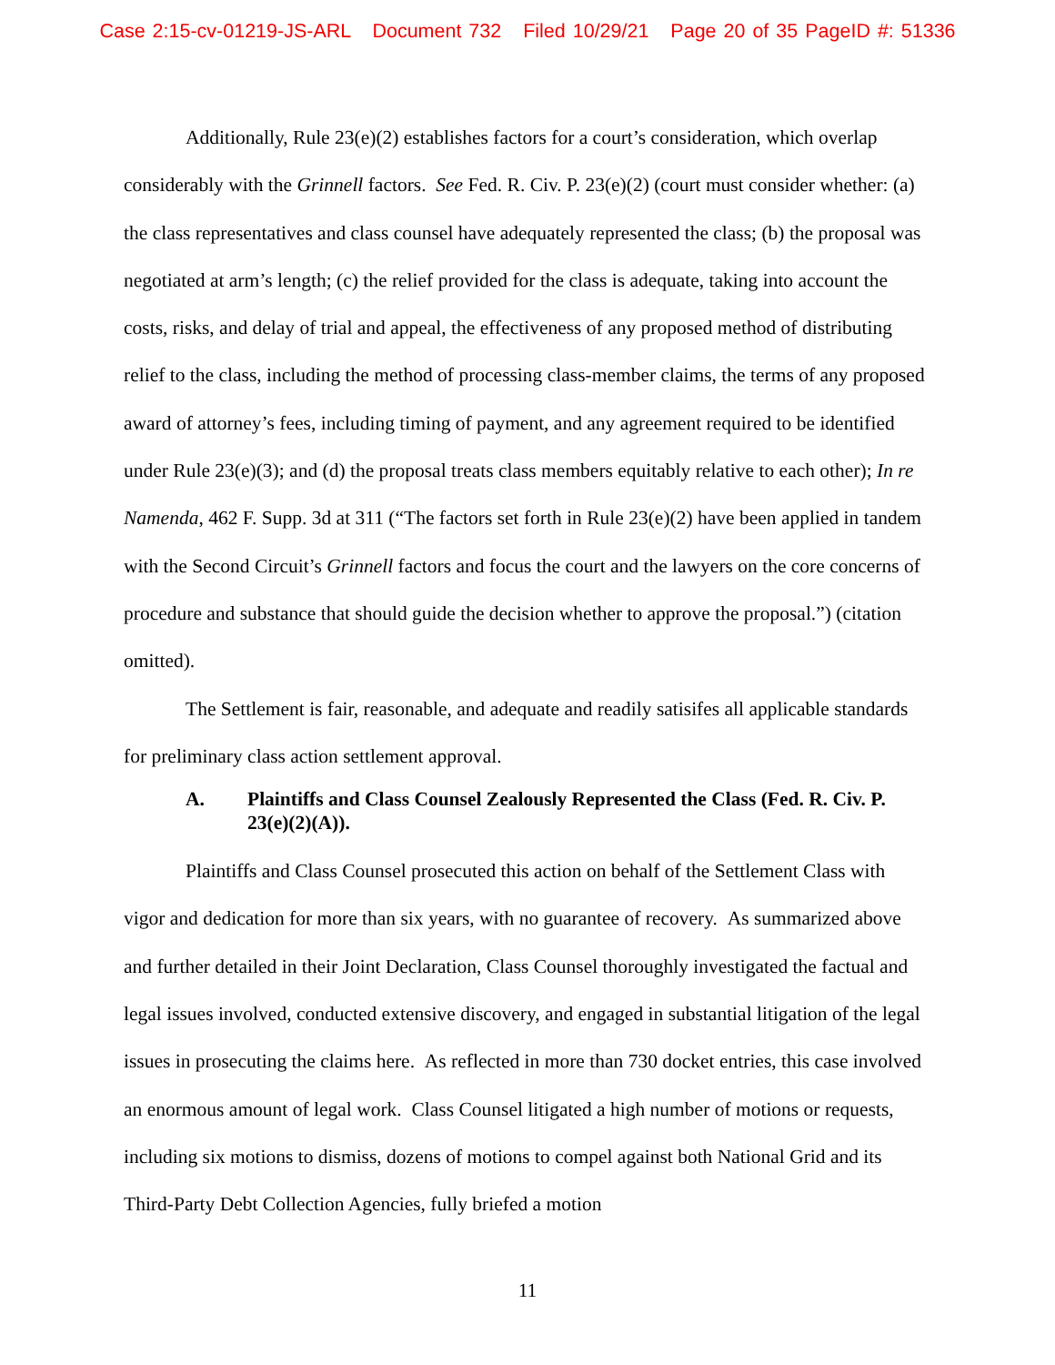Case 2:15-cv-01219-JS-ARL Document 732 Filed 10/29/21 Page 20 of 35 PageID #: 51336
Additionally, Rule 23(e)(2) establishes factors for a court’s consideration, which overlap considerably with the Grinnell factors. See Fed. R. Civ. P. 23(e)(2) (court must consider whether: (a) the class representatives and class counsel have adequately represented the class; (b) the proposal was negotiated at arm’s length; (c) the relief provided for the class is adequate, taking into account the costs, risks, and delay of trial and appeal, the effectiveness of any proposed method of distributing relief to the class, including the method of processing class-member claims, the terms of any proposed award of attorney’s fees, including timing of payment, and any agreement required to be identified under Rule 23(e)(3); and (d) the proposal treats class members equitably relative to each other); In re Namenda, 462 F. Supp. 3d at 311 (“The factors set forth in Rule 23(e)(2) have been applied in tandem with the Second Circuit’s Grinnell factors and focus the court and the lawyers on the core concerns of procedure and substance that should guide the decision whether to approve the proposal.”) (citation omitted).
The Settlement is fair, reasonable, and adequate and readily satisifes all applicable standards for preliminary class action settlement approval.
A. Plaintiffs and Class Counsel Zealously Represented the Class (Fed. R. Civ. P. 23(e)(2)(A)).
Plaintiffs and Class Counsel prosecuted this action on behalf of the Settlement Class with vigor and dedication for more than six years, with no guarantee of recovery. As summarized above and further detailed in their Joint Declaration, Class Counsel thoroughly investigated the factual and legal issues involved, conducted extensive discovery, and engaged in substantial litigation of the legal issues in prosecuting the claims here. As reflected in more than 730 docket entries, this case involved an enormous amount of legal work. Class Counsel litigated a high number of motions or requests, including six motions to dismiss, dozens of motions to compel against both National Grid and its Third-Party Debt Collection Agencies, fully briefed a motion
11